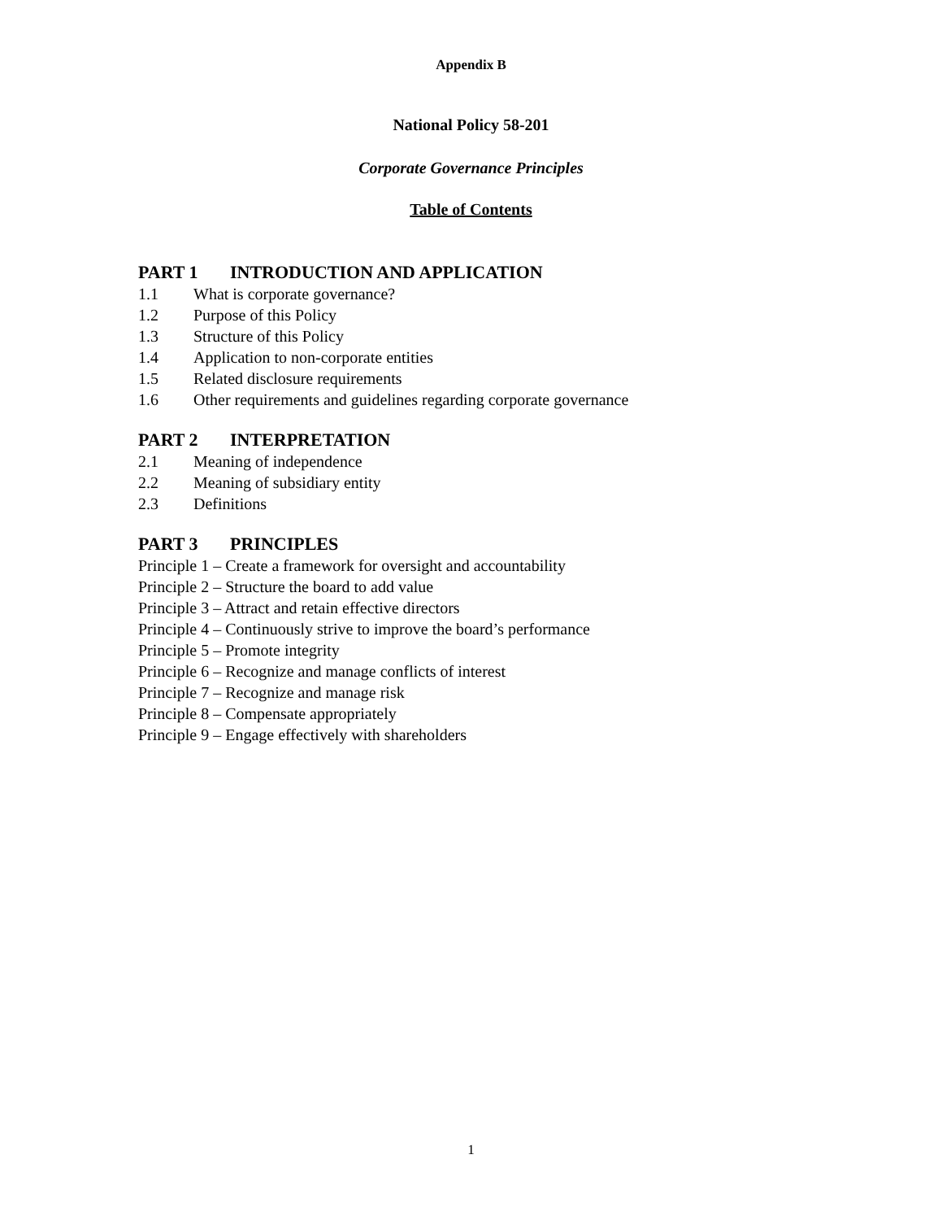Appendix B
National Policy 58-201
Corporate Governance Principles
Table of Contents
PART 1 INTRODUCTION AND APPLICATION
1.1 What is corporate governance?
1.2 Purpose of this Policy
1.3 Structure of this Policy
1.4 Application to non-corporate entities
1.5 Related disclosure requirements
1.6 Other requirements and guidelines regarding corporate governance
PART 2 INTERPRETATION
2.1 Meaning of independence
2.2 Meaning of subsidiary entity
2.3 Definitions
PART 3 PRINCIPLES
Principle 1 – Create a framework for oversight and accountability
Principle 2 – Structure the board to add value
Principle 3 – Attract and retain effective directors
Principle 4 – Continuously strive to improve the board’s performance
Principle 5 – Promote integrity
Principle 6 – Recognize and manage conflicts of interest
Principle 7 – Recognize and manage risk
Principle 8 – Compensate appropriately
Principle 9 – Engage effectively with shareholders
1